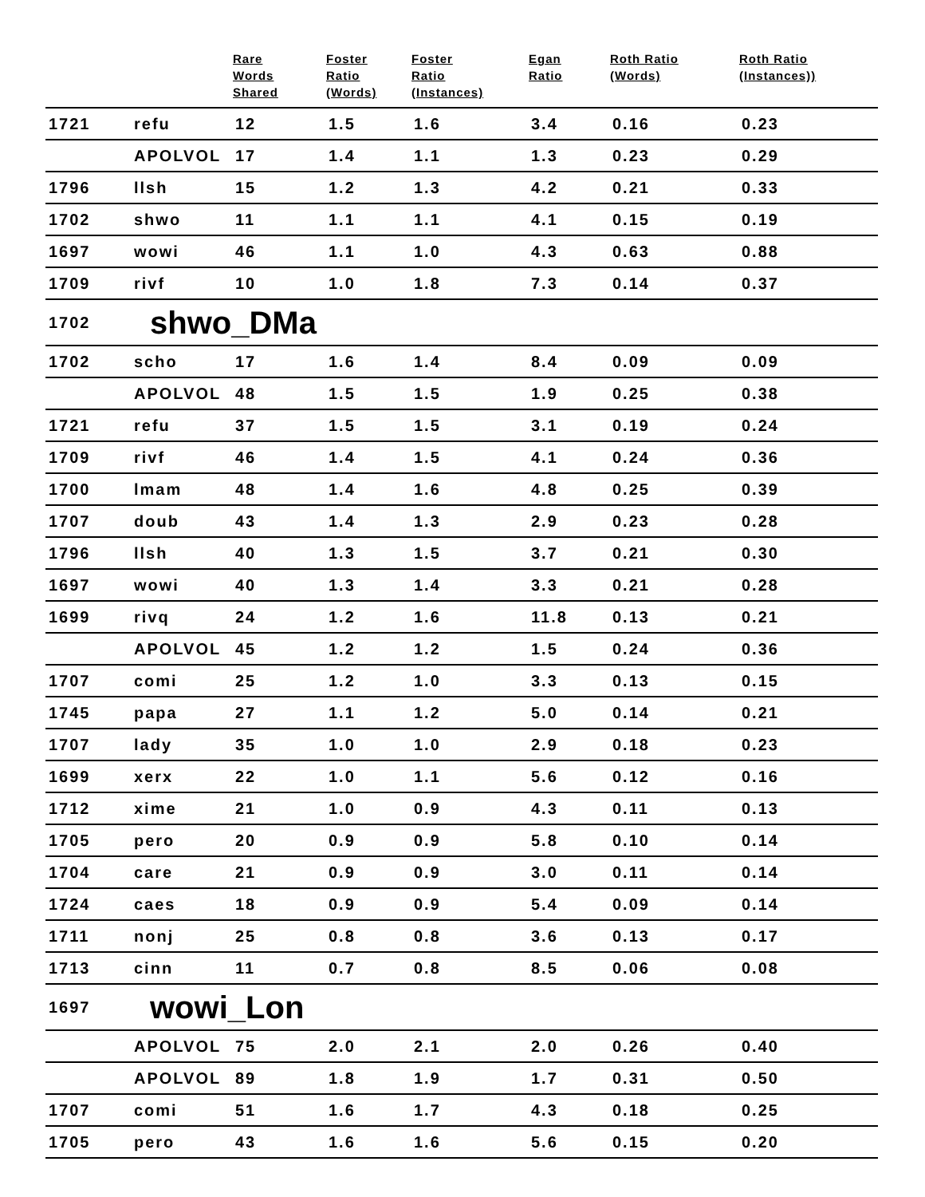| | | Rare Words Shared | Foster Ratio (Words) | Foster Ratio (Instances) | Egan Ratio | Roth Ratio (Words) | Roth Ratio (Instances)) |
| --- | --- | --- | --- | --- | --- | --- | --- |
| 1721 | refu | 12 | 1.5 | 1.6 | 3.4 | 0.16 | 0.23 |
| | APOLVOL | 17 | 1.4 | 1.1 | 1.3 | 0.23 | 0.29 |
| 1796 | llsh | 15 | 1.2 | 1.3 | 4.2 | 0.21 | 0.33 |
| 1702 | shwo | 11 | 1.1 | 1.1 | 4.1 | 0.15 | 0.19 |
| 1697 | wowi | 46 | 1.1 | 1.0 | 4.3 | 0.63 | 0.88 |
| 1709 | rivf | 10 | 1.0 | 1.8 | 7.3 | 0.14 | 0.37 |
| 1702 | shwo_DMa | | | | | | |
| 1702 | scho | 17 | 1.6 | 1.4 | 8.4 | 0.09 | 0.09 |
| | APOLVOL | 48 | 1.5 | 1.5 | 1.9 | 0.25 | 0.38 |
| 1721 | refu | 37 | 1.5 | 1.5 | 3.1 | 0.19 | 0.24 |
| 1709 | rivf | 46 | 1.4 | 1.5 | 4.1 | 0.24 | 0.36 |
| 1700 | lmam | 48 | 1.4 | 1.6 | 4.8 | 0.25 | 0.39 |
| 1707 | doub | 43 | 1.4 | 1.3 | 2.9 | 0.23 | 0.28 |
| 1796 | llsh | 40 | 1.3 | 1.5 | 3.7 | 0.21 | 0.30 |
| 1697 | wowi | 40 | 1.3 | 1.4 | 3.3 | 0.21 | 0.28 |
| 1699 | rivq | 24 | 1.2 | 1.6 | 11.8 | 0.13 | 0.21 |
| | APOLVOL | 45 | 1.2 | 1.2 | 1.5 | 0.24 | 0.36 |
| 1707 | comi | 25 | 1.2 | 1.0 | 3.3 | 0.13 | 0.15 |
| 1745 | papa | 27 | 1.1 | 1.2 | 5.0 | 0.14 | 0.21 |
| 1707 | lady | 35 | 1.0 | 1.0 | 2.9 | 0.18 | 0.23 |
| 1699 | xerx | 22 | 1.0 | 1.1 | 5.6 | 0.12 | 0.16 |
| 1712 | xime | 21 | 1.0 | 0.9 | 4.3 | 0.11 | 0.13 |
| 1705 | pero | 20 | 0.9 | 0.9 | 5.8 | 0.10 | 0.14 |
| 1704 | care | 21 | 0.9 | 0.9 | 3.0 | 0.11 | 0.14 |
| 1724 | caes | 18 | 0.9 | 0.9 | 5.4 | 0.09 | 0.14 |
| 1711 | nonj | 25 | 0.8 | 0.8 | 3.6 | 0.13 | 0.17 |
| 1713 | cinn | 11 | 0.7 | 0.8 | 8.5 | 0.06 | 0.08 |
| 1697 | wowi_Lon | | | | | | |
| | APOLVOL | 75 | 2.0 | 2.1 | 2.0 | 0.26 | 0.40 |
| | APOLVOL | 89 | 1.8 | 1.9 | 1.7 | 0.31 | 0.50 |
| 1707 | comi | 51 | 1.6 | 1.7 | 4.3 | 0.18 | 0.25 |
| 1705 | pero | 43 | 1.6 | 1.6 | 5.6 | 0.15 | 0.20 |